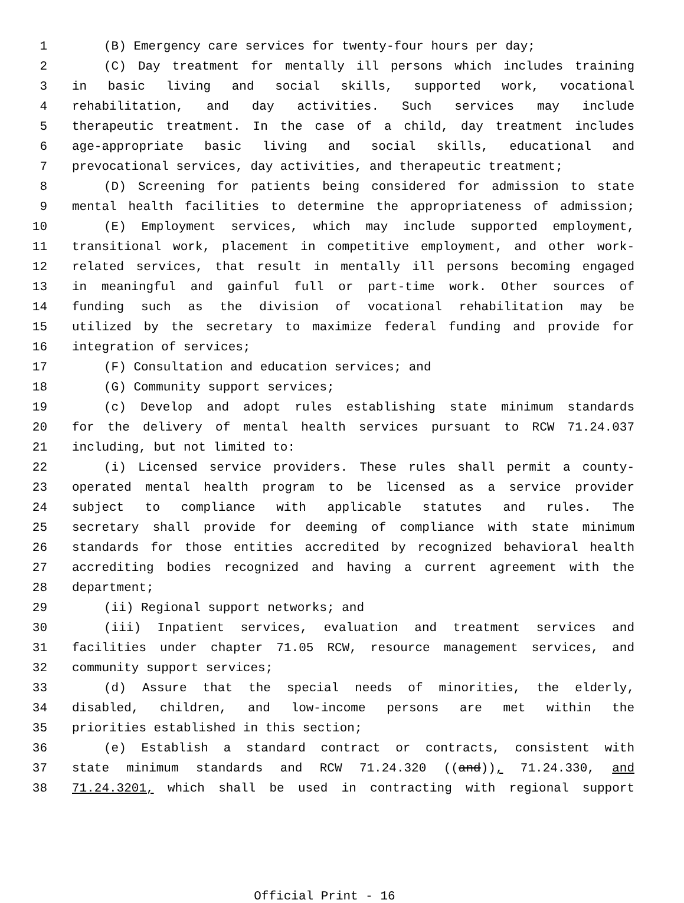1 (B) Emergency care services for twenty-four hours per day;
2 (C) Day treatment for mentally ill persons which includes training
3 in basic living and social skills, supported work, vocational
4 rehabilitation, and day activities. Such services may include
5 therapeutic treatment. In the case of a child, day treatment includes
6 age-appropriate basic living and social skills, educational and
7 prevocational services, day activities, and therapeutic treatment;
8 (D) Screening for patients being considered for admission to state
9 mental health facilities to determine the appropriateness of admission;
10 (E) Employment services, which may include supported employment,
11 transitional work, placement in competitive employment, and other work-
12 related services, that result in mentally ill persons becoming engaged
13 in meaningful and gainful full or part-time work. Other sources of
14 funding such as the division of vocational rehabilitation may be
15 utilized by the secretary to maximize federal funding and provide for
16 integration of services;
17 (F) Consultation and education services; and
18 (G) Community support services;
19 (c) Develop and adopt rules establishing state minimum standards
20 for the delivery of mental health services pursuant to RCW 71.24.037
21 including, but not limited to:
22 (i) Licensed service providers. These rules shall permit a county-
23 operated mental health program to be licensed as a service provider
24 subject to compliance with applicable statutes and rules. The
25 secretary shall provide for deeming of compliance with state minimum
26 standards for those entities accredited by recognized behavioral health
27 accrediting bodies recognized and having a current agreement with the
28 department;
29 (ii) Regional support networks; and
30 (iii) Inpatient services, evaluation and treatment services and
31 facilities under chapter 71.05 RCW, resource management services, and
32 community support services;
33 (d) Assure that the special needs of minorities, the elderly,
34 disabled, children, and low-income persons are met within the
35 priorities established in this section;
36 (e) Establish a standard contract or contracts, consistent with
37 state minimum standards and RCW 71.24.320 ((and)), 71.24.330, and
38 71.24.3201, which shall be used in contracting with regional support
Official Print - 16